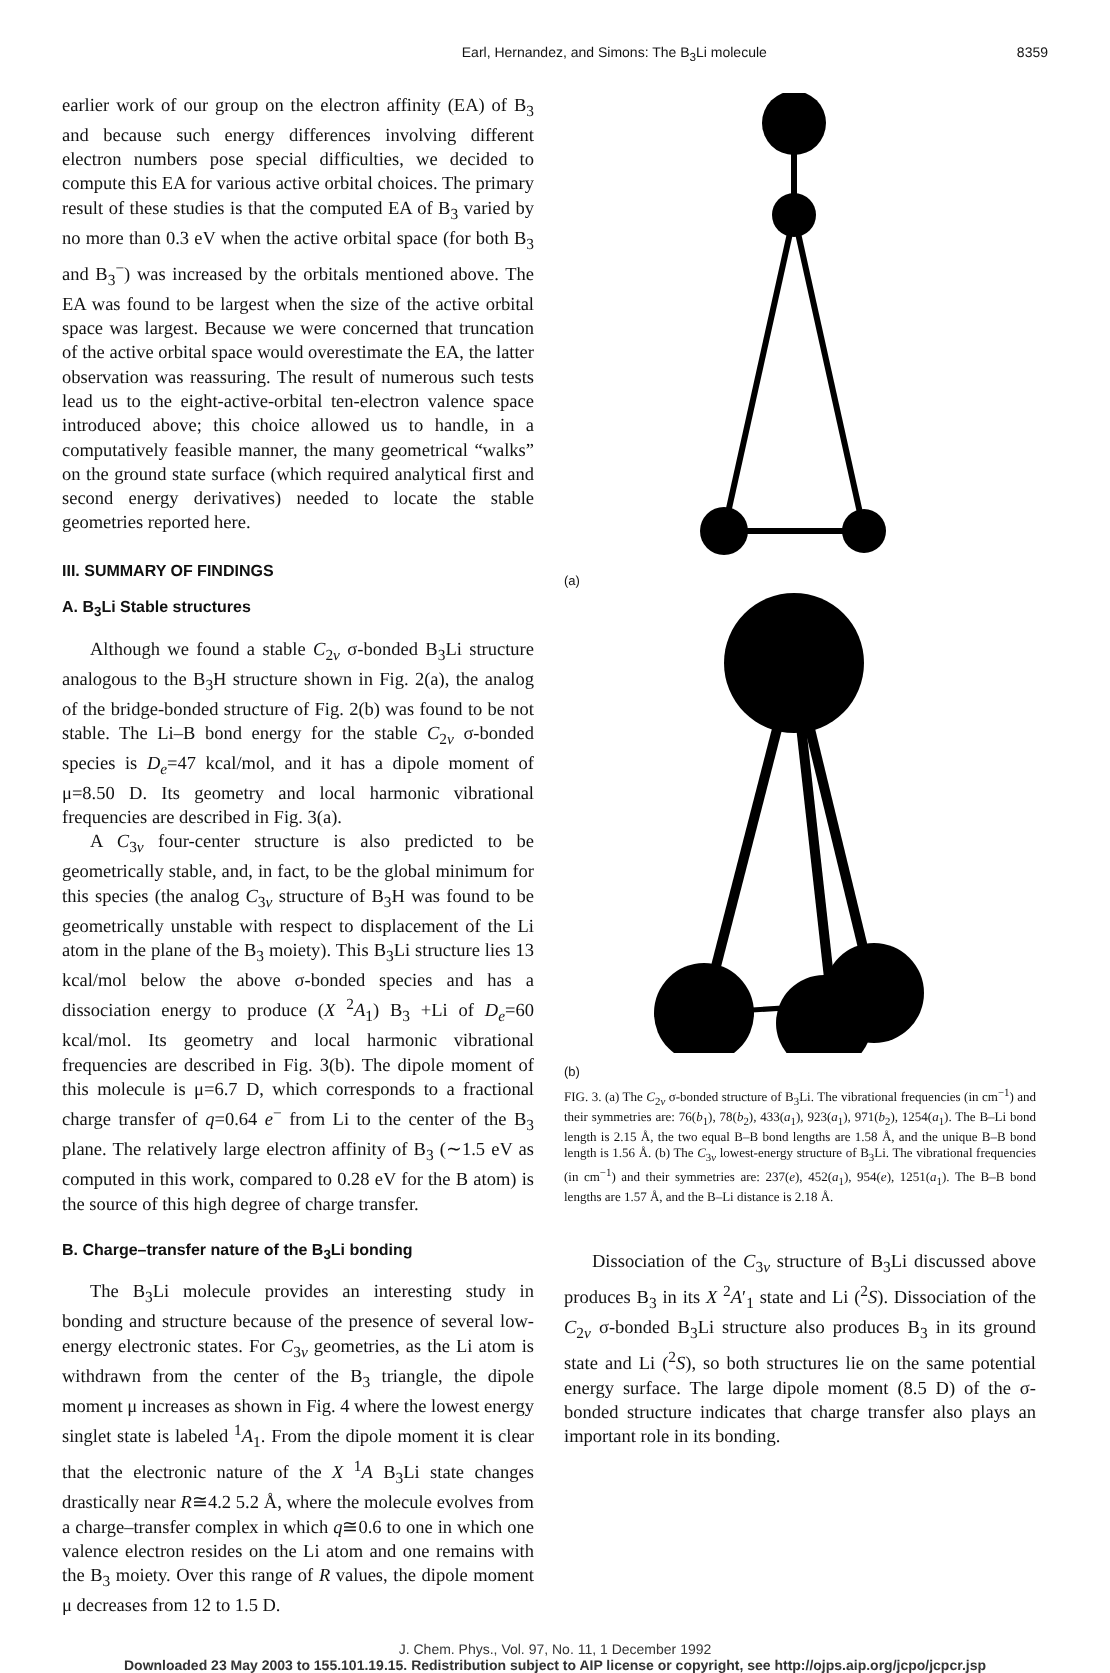Earl, Hernandez, and Simons: The B<sub>3</sub>Li molecule 8359
earlier work of our group on the electron affinity (EA) of B<sub>3</sub> and because such energy differences involving different electron numbers pose special difficulties, we decided to compute this EA for various active orbital choices. The primary result of these studies is that the computed EA of B<sub>3</sub> varied by no more than 0.3 eV when the active orbital space (for both B<sub>3</sub> and B<sub>3</sub><sup>−</sup>) was increased by the orbitals mentioned above. The EA was found to be largest when the size of the active orbital space was largest. Because we were concerned that truncation of the active orbital space would overestimate the EA, the latter observation was reassuring. The result of numerous such tests lead us to the eight-active-orbital ten-electron valence space introduced above; this choice allowed us to handle, in a computatively feasible manner, the many geometrical “walks” on the ground state surface (which required analytical first and second energy derivatives) needed to locate the stable geometries reported here.
III. SUMMARY OF FINDINGS
A. B<sub>3</sub>Li Stable structures
Although we found a stable C<sub>2v</sub> σ-bonded B<sub>3</sub>Li structure analogous to the B<sub>3</sub>H structure shown in Fig. 2(a), the analog of the bridge-bonded structure of Fig. 2(b) was found to be not stable. The Li–B bond energy for the stable C<sub>2v</sub> σ-bonded species is D<sub>e</sub>=47 kcal/mol, and it has a dipole moment of μ=8.50 D. Its geometry and local harmonic vibrational frequencies are described in Fig. 3(a).
A C<sub>3v</sub> four-center structure is also predicted to be geometrically stable, and, in fact, to be the global minimum for this species (the analog C<sub>3v</sub> structure of B<sub>3</sub>H was found to be geometrically unstable with respect to displacement of the Li atom in the plane of the B<sub>3</sub> moiety). This B<sub>3</sub>Li structure lies 13 kcal/mol below the above σ-bonded species and has a dissociation energy to produce (X <sup>2</sup>A<sub>1</sub>) B<sub>3</sub> +Li of D<sub>e</sub>=60 kcal/mol. Its geometry and local harmonic vibrational frequencies are described in Fig. 3(b). The dipole moment of this molecule is μ=6.7 D, which corresponds to a fractional charge transfer of q=0.64 e<sup>−</sup> from Li to the center of the B<sub>3</sub> plane. The relatively large electron affinity of B<sub>3</sub> (∼1.5 eV as computed in this work, compared to 0.28 eV for the B atom) is the source of this high degree of charge transfer.
B. Charge–transfer nature of the B<sub>3</sub>Li bonding
The B<sub>3</sub>Li molecule provides an interesting study in bonding and structure because of the presence of several low-energy electronic states. For C<sub>3v</sub> geometries, as the Li atom is withdrawn from the center of the B<sub>3</sub> triangle, the dipole moment μ increases as shown in Fig. 4 where the lowest energy singlet state is labeled <sup>1</sup>A<sub>1</sub>. From the dipole moment it is clear that the electronic nature of the X <sup>1</sup>A B<sub>3</sub>Li state changes drastically near R≅4.2 5.2 Å, where the molecule evolves from a charge–transfer complex in which q≅0.6 to one in which one valence electron resides on the Li atom and one remains with the B<sub>3</sub> moiety. Over this range of R values, the dipole moment μ decreases from 12 to 1.5 D.
(a)
(b)
FIG. 3. (a) The C<sub>2v</sub> σ-bonded structure of B<sub>3</sub>Li. The vibrational frequencies (in cm<sup>−1</sup>) and their symmetries are: 76(b<sub>1</sub>), 78(b<sub>2</sub>), 433(a<sub>1</sub>), 923(a<sub>1</sub>), 971(b<sub>2</sub>), 1254(a<sub>1</sub>). The B–Li bond length is 2.15 Å, the two equal B–B bond lengths are 1.58 Å, and the unique B–B bond length is 1.56 Å. (b) The C<sub>3v</sub> lowest-energy structure of B<sub>3</sub>Li. The vibrational frequencies (in cm<sup>−1</sup>) and their symmetries are: 237(e), 452(a<sub>1</sub>), 954(e), 1251(a<sub>1</sub>). The B–B bond lengths are 1.57 Å, and the B–Li distance is 2.18 Å.
Dissociation of the C<sub>3v</sub> structure of B<sub>3</sub>Li discussed above produces B<sub>3</sub> in its X <sup>2</sup>A′<sub>1</sub> state and Li (<sup>2</sup>S). Dissociation of the C<sub>2v</sub> σ-bonded B<sub>3</sub>Li structure also produces B<sub>3</sub> in its ground state and Li (<sup>2</sup>S), so both structures lie on the same potential energy surface. The large dipole moment (8.5 D) of the σ-bonded structure indicates that charge transfer also plays an important role in its bonding.
J. Chem. Phys., Vol. 97, No. 11, 1 December 1992
Downloaded 23 May 2003 to 155.101.19.15. Redistribution subject to AIP license or copyright, see http://ojps.aip.org/jcpo/jcpcr.jsp